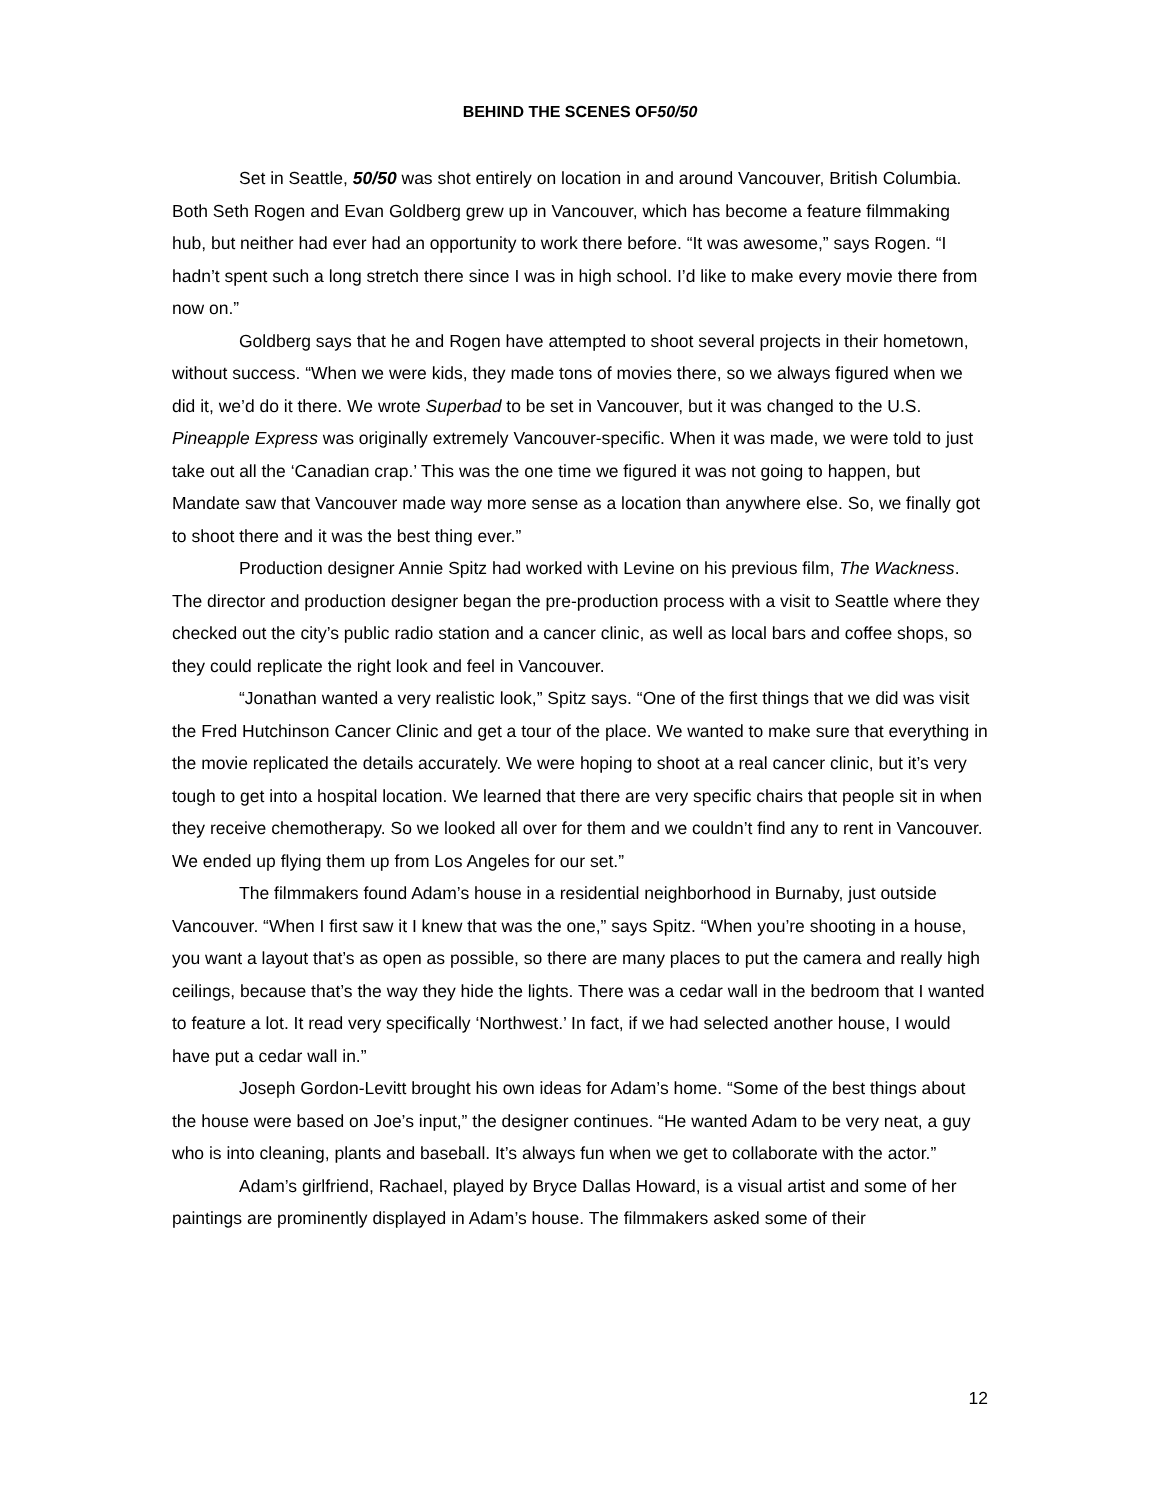BEHIND THE SCENES OF50/50
Set in Seattle, 50/50 was shot entirely on location in and around Vancouver, British Columbia. Both Seth Rogen and Evan Goldberg grew up in Vancouver, which has become a feature filmmaking hub, but neither had ever had an opportunity to work there before. “It was awesome,” says Rogen. “I hadn’t spent such a long stretch there since I was in high school. I’d like to make every movie there from now on.”
Goldberg says that he and Rogen have attempted to shoot several projects in their hometown, without success. “When we were kids, they made tons of movies there, so we always figured when we did it, we’d do it there. We wrote Superbad to be set in Vancouver, but it was changed to the U.S. Pineapple Express was originally extremely Vancouver-specific. When it was made, we were told to just take out all the ‘Canadian crap.’ This was the one time we figured it was not going to happen, but Mandate saw that Vancouver made way more sense as a location than anywhere else. So, we finally got to shoot there and it was the best thing ever.”
Production designer Annie Spitz had worked with Levine on his previous film, The Wackness. The director and production designer began the pre-production process with a visit to Seattle where they checked out the city’s public radio station and a cancer clinic, as well as local bars and coffee shops, so they could replicate the right look and feel in Vancouver.
“Jonathan wanted a very realistic look,” Spitz says. “One of the first things that we did was visit the Fred Hutchinson Cancer Clinic and get a tour of the place. We wanted to make sure that everything in the movie replicated the details accurately. We were hoping to shoot at a real cancer clinic, but it’s very tough to get into a hospital location. We learned that there are very specific chairs that people sit in when they receive chemotherapy. So we looked all over for them and we couldn’t find any to rent in Vancouver. We ended up flying them up from Los Angeles for our set.”
The filmmakers found Adam’s house in a residential neighborhood in Burnaby, just outside Vancouver. “When I first saw it I knew that was the one,” says Spitz. “When you’re shooting in a house, you want a layout that’s as open as possible, so there are many places to put the camera and really high ceilings, because that’s the way they hide the lights. There was a cedar wall in the bedroom that I wanted to feature a lot. It read very specifically ‘Northwest.’ In fact, if we had selected another house, I would have put a cedar wall in.”
Joseph Gordon-Levitt brought his own ideas for Adam’s home. “Some of the best things about the house were based on Joe’s input,” the designer continues. “He wanted Adam to be very neat, a guy who is into cleaning, plants and baseball. It’s always fun when we get to collaborate with the actor.”
Adam’s girlfriend, Rachael, played by Bryce Dallas Howard, is a visual artist and some of her paintings are prominently displayed in Adam’s house. The filmmakers asked some of their
12